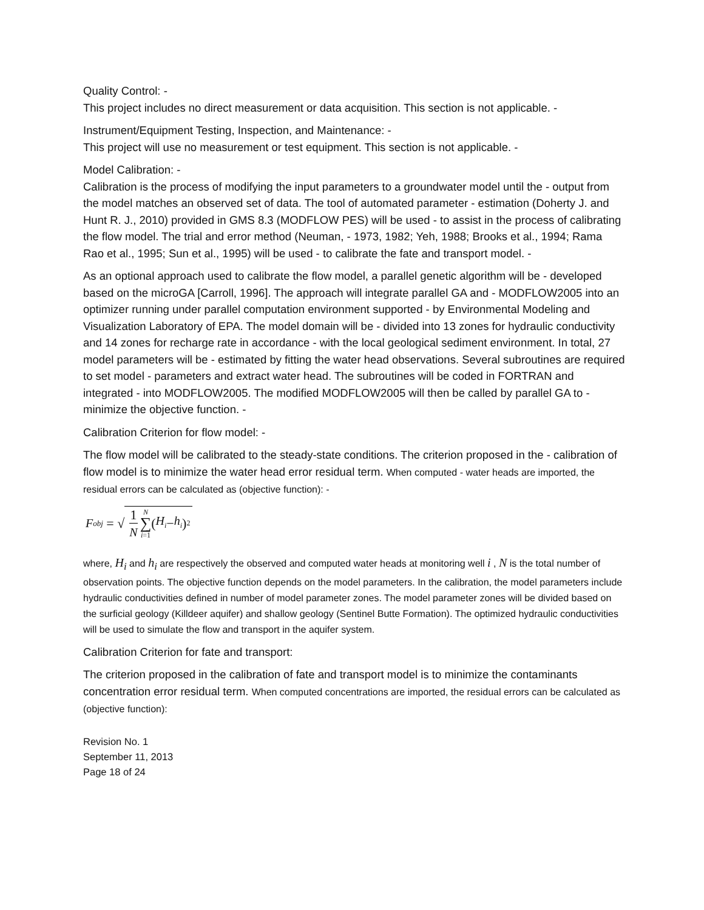Quality Control: -
This project includes no direct measurement or data acquisition. This section is not applicable. -
Instrument/Equipment Testing, Inspection, and Maintenance: -
This project will use no measurement or test equipment. This section is not applicable. -
Model Calibration: -
Calibration is the process of modifying the input parameters to a groundwater model until the - output from the model matches an observed set of data. The tool of automated parameter - estimation (Doherty J. and Hunt R. J., 2010) provided in GMS 8.3 (MODFLOW PES) will be used - to assist in the process of calibrating the flow model. The trial and error method (Neuman, - 1973, 1982; Yeh, 1988; Brooks et al., 1994; Rama Rao et al., 1995; Sun et al., 1995) will be used - to calibrate the fate and transport model. -
As an optional approach used to calibrate the flow model, a parallel genetic algorithm will be - developed based on the microGA [Carroll, 1996]. The approach will integrate parallel GA and - MODFLOW2005 into an optimizer running under parallel computation environment supported - by Environmental Modeling and Visualization Laboratory of EPA. The model domain will be - divided into 13 zones for hydraulic conductivity and 14 zones for recharge rate in accordance - with the local geological sediment environment. In total, 27 model parameters will be - estimated by fitting the water head observations. Several subroutines are required to set model - parameters and extract water head. The subroutines will be coded in FORTRAN and integrated - into MODFLOW2005. The modified MODFLOW2005 will then be called by parallel GA to - minimize the objective function. -
Calibration Criterion for flow model: -
The flow model will be calibrated to the steady-state conditions. The criterion proposed in the - calibration of flow model is to minimize the water head error residual term. When computed - water heads are imported, the residual errors can be calculated as (objective function): -
F<sub>obj</sub> = √ 1 N N ∑ i=1 (H<sub>i</sub> − h<sub>i</sub>)<sup>2</sup>
where, H<sub>i</sub> and h<sub>i</sub> are respectively the observed and computed water heads at monitoring well i , N is the total number of observation points. The objective function depends on the model parameters. In the calibration, the model parameters include hydraulic conductivities defined in number of model parameter zones. The model parameter zones will be divided based on the surficial geology (Killdeer aquifer) and shallow geology (Sentinel Butte Formation). The optimized hydraulic conductivities will be used to simulate the flow and transport in the aquifer system.
Calibration Criterion for fate and transport:
The criterion proposed in the calibration of fate and transport model is to minimize the contaminants concentration error residual term. When computed concentrations are imported, the residual errors can be calculated as (objective function):
Revision No. 1
September 11, 2013
Page 18 of 24